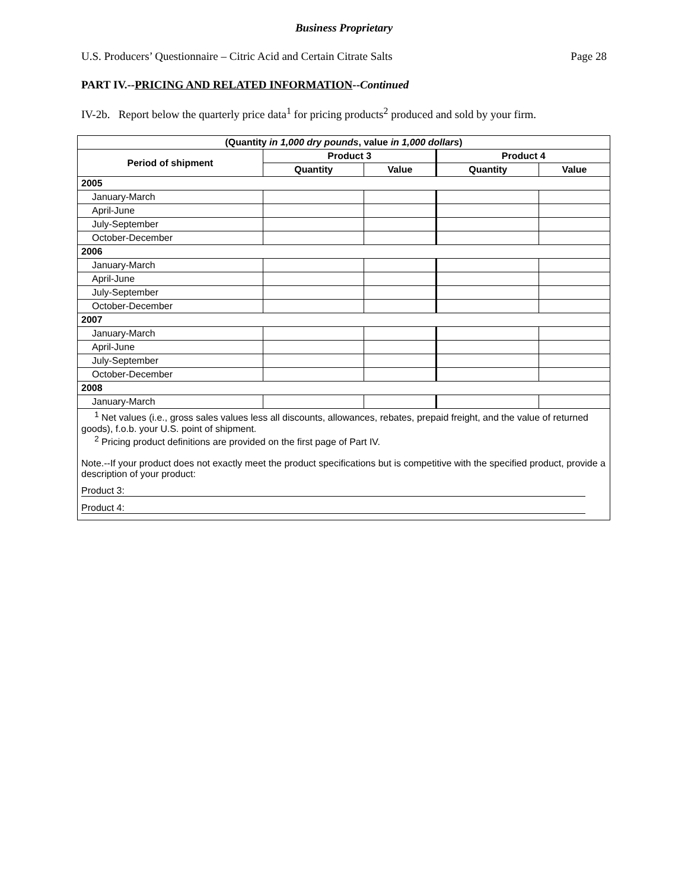Business Proprietary
U.S. Producers’ Questionnaire – Citric Acid and Certain Citrate Salts Page 28
PART IV.--PRICING AND RELATED INFORMATION--Continued
IV-2b. Report below the quarterly price data<sup>1</sup> for pricing products<sup>2</sup> produced and sold by your firm.
| (Quantity in 1,000 dry pounds , value in 1,000 dollars ) | | | | |
| --- | --- | --- | --- | --- |
| Period of shipment | Product 3 | | Product 4 | |
| | Quantity | Value | Quantity | Value |
| 2005 | | | | |
| January-March | | | | |
| April-June | | | | |
| July-September | | | | |
| October-December | | | | |
| 2006 | | | | |
| January-March | | | | |
| April-June | | | | |
| July-September | | | | |
| October-December | | | | |
| 2007 | | | | |
| January-March | | | | |
| April-June | | | | |
| July-September | | | | |
| October-December | | | | |
| 2008 | | | | |
| January-March | | | | |
| <sup>1</sup> Net values (i.e., gross sales values less all discounts, allowances, rebates, prepaid freight, and the value of returned goods), f.o.b. your U.S. point of shipment. <sup>2</sup> Pricing product definitions are provided on the first page of Part IV. Note.--If your product does not exactly meet the product specifications but is competitive with the specified product, provide a description of your product: Product 3: Product 4: | | | | |